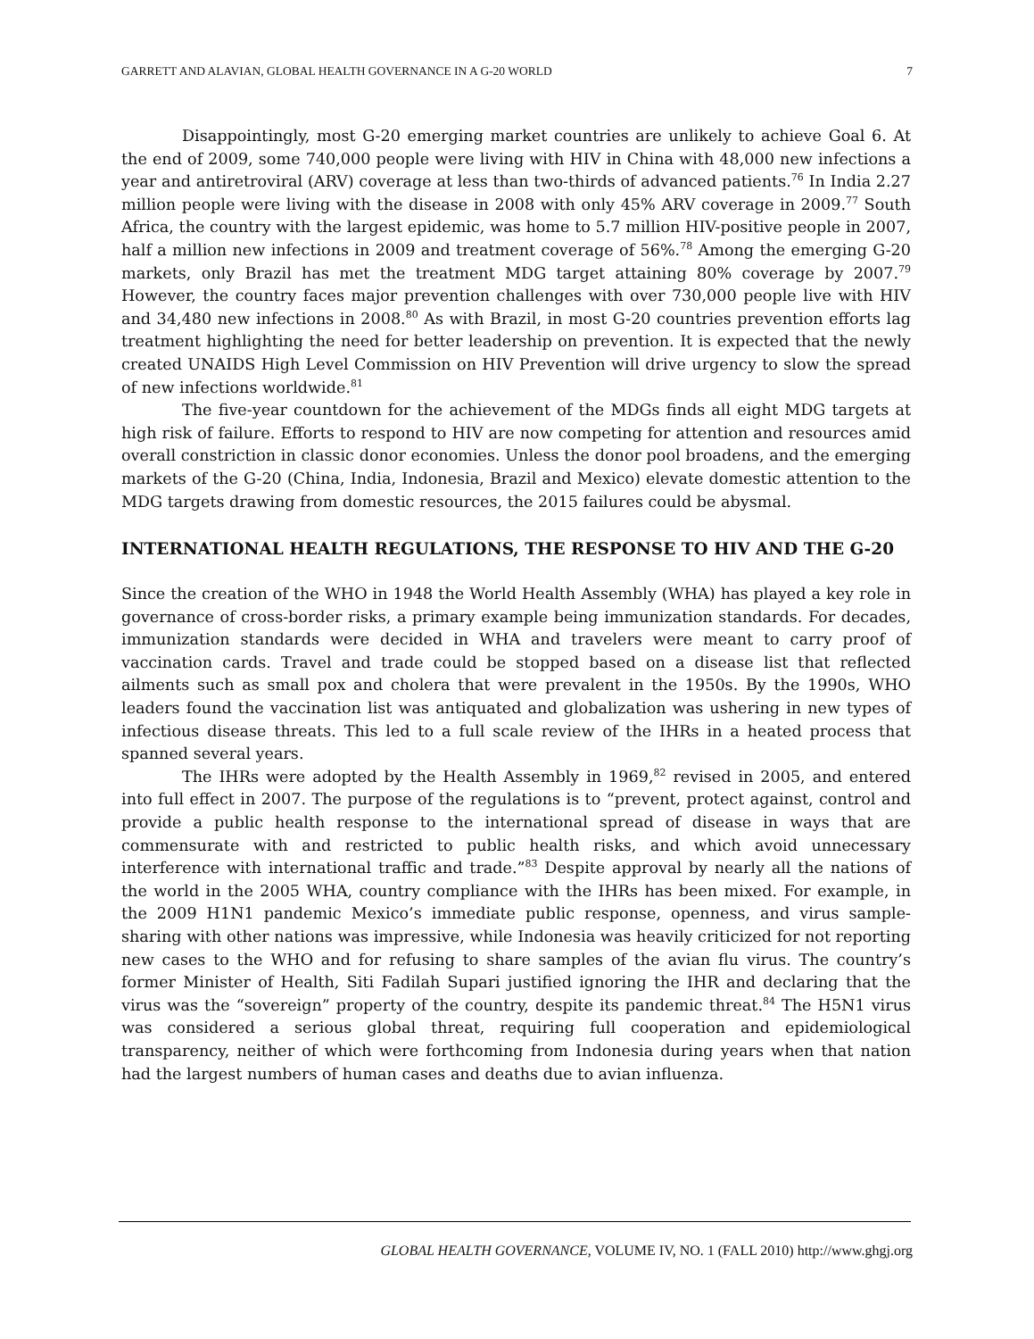GARRETT AND ALAVIAN, GLOBAL HEALTH GOVERNANCE IN A G-20 WORLD 7
Disappointingly, most G-20 emerging market countries are unlikely to achieve Goal 6. At the end of 2009, some 740,000 people were living with HIV in China with 48,000 new infections a year and antiretroviral (ARV) coverage at less than two-thirds of advanced patients.<sup>76</sup> In India 2.27 million people were living with the disease in 2008 with only 45% ARV coverage in 2009.<sup>77</sup> South Africa, the country with the largest epidemic, was home to 5.7 million HIV-positive people in 2007, half a million new infections in 2009 and treatment coverage of 56%.<sup>78</sup> Among the emerging G-20 markets, only Brazil has met the treatment MDG target attaining 80% coverage by 2007.<sup>79</sup> However, the country faces major prevention challenges with over 730,000 people live with HIV and 34,480 new infections in 2008.<sup>80</sup> As with Brazil, in most G-20 countries prevention efforts lag treatment highlighting the need for better leadership on prevention. It is expected that the newly created UNAIDS High Level Commission on HIV Prevention will drive urgency to slow the spread of new infections worldwide.<sup>81</sup>
The five-year countdown for the achievement of the MDGs finds all eight MDG targets at high risk of failure. Efforts to respond to HIV are now competing for attention and resources amid overall constriction in classic donor economies. Unless the donor pool broadens, and the emerging markets of the G-20 (China, India, Indonesia, Brazil and Mexico) elevate domestic attention to the MDG targets drawing from domestic resources, the 2015 failures could be abysmal.
INTERNATIONAL HEALTH REGULATIONS, THE RESPONSE TO HIV AND THE G-20
Since the creation of the WHO in 1948 the World Health Assembly (WHA) has played a key role in governance of cross-border risks, a primary example being immunization standards. For decades, immunization standards were decided in WHA and travelers were meant to carry proof of vaccination cards. Travel and trade could be stopped based on a disease list that reflected ailments such as small pox and cholera that were prevalent in the 1950s. By the 1990s, WHO leaders found the vaccination list was antiquated and globalization was ushering in new types of infectious disease threats. This led to a full scale review of the IHRs in a heated process that spanned several years.
The IHRs were adopted by the Health Assembly in 1969,<sup>82</sup> revised in 2005, and entered into full effect in 2007. The purpose of the regulations is to “prevent, protect against, control and provide a public health response to the international spread of disease in ways that are commensurate with and restricted to public health risks, and which avoid unnecessary interference with international traffic and trade.”<sup>83</sup> Despite approval by nearly all the nations of the world in the 2005 WHA, country compliance with the IHRs has been mixed. For example, in the 2009 H1N1 pandemic Mexico’s immediate public response, openness, and virus sample-sharing with other nations was impressive, while Indonesia was heavily criticized for not reporting new cases to the WHO and for refusing to share samples of the avian flu virus. The country’s former Minister of Health, Siti Fadilah Supari justified ignoring the IHR and declaring that the virus was the “sovereign” property of the country, despite its pandemic threat.<sup>84</sup> The H5N1 virus was considered a serious global threat, requiring full cooperation and epidemiological transparency, neither of which were forthcoming from Indonesia during years when that nation had the largest numbers of human cases and deaths due to avian influenza.
GLOBAL HEALTH GOVERNANCE, VOLUME IV, NO. 1 (FALL 2010) http://www.ghgj.org